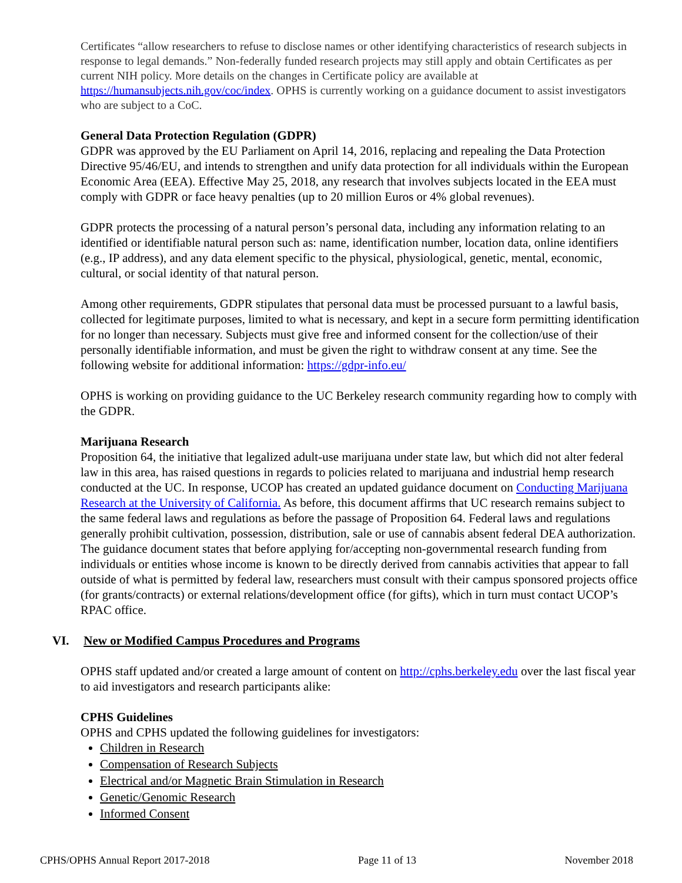Certificates “allow researchers to refuse to disclose names or other identifying characteristics of research subjects in response to legal demands.” Non-federally funded research projects may still apply and obtain Certificates as per current NIH policy. More details on the changes in Certificate policy are available at https://humansubjects.nih.gov/coc/index. OPHS is currently working on a guidance document to assist investigators who are subject to a CoC.
General Data Protection Regulation (GDPR)
GDPR was approved by the EU Parliament on April 14, 2016, replacing and repealing the Data Protection Directive 95/46/EU, and intends to strengthen and unify data protection for all individuals within the European Economic Area (EEA). Effective May 25, 2018, any research that involves subjects located in the EEA must comply with GDPR or face heavy penalties (up to 20 million Euros or 4% global revenues).
GDPR protects the processing of a natural person’s personal data, including any information relating to an identified or identifiable natural person such as: name, identification number, location data, online identifiers (e.g., IP address), and any data element specific to the physical, physiological, genetic, mental, economic, cultural, or social identity of that natural person.
Among other requirements, GDPR stipulates that personal data must be processed pursuant to a lawful basis, collected for legitimate purposes, limited to what is necessary, and kept in a secure form permitting identification for no longer than necessary. Subjects must give free and informed consent for the collection/use of their personally identifiable information, and must be given the right to withdraw consent at any time. See the following website for additional information: https://gdpr-info.eu/
OPHS is working on providing guidance to the UC Berkeley research community regarding how to comply with the GDPR.
Marijuana Research
Proposition 64, the initiative that legalized adult-use marijuana under state law, but which did not alter federal law in this area, has raised questions in regards to policies related to marijuana and industrial hemp research conducted at the UC. In response, UCOP has created an updated guidance document on Conducting Marijuana Research at the University of California. As before, this document affirms that UC research remains subject to the same federal laws and regulations as before the passage of Proposition 64. Federal laws and regulations generally prohibit cultivation, possession, distribution, sale or use of cannabis absent federal DEA authorization. The guidance document states that before applying for/accepting non-governmental research funding from individuals or entities whose income is known to be directly derived from cannabis activities that appear to fall outside of what is permitted by federal law, researchers must consult with their campus sponsored projects office (for grants/contracts) or external relations/development office (for gifts), which in turn must contact UCOP’s RPAC office.
VI. New or Modified Campus Procedures and Programs
OPHS staff updated and/or created a large amount of content on http://cphs.berkeley.edu over the last fiscal year to aid investigators and research participants alike:
CPHS Guidelines
OPHS and CPHS updated the following guidelines for investigators:
Children in Research
Compensation of Research Subjects
Electrical and/or Magnetic Brain Stimulation in Research
Genetic/Genomic Research
Informed Consent
CPHS/OPHS Annual Report 2017-2018 Page 11 of 13 November 2018